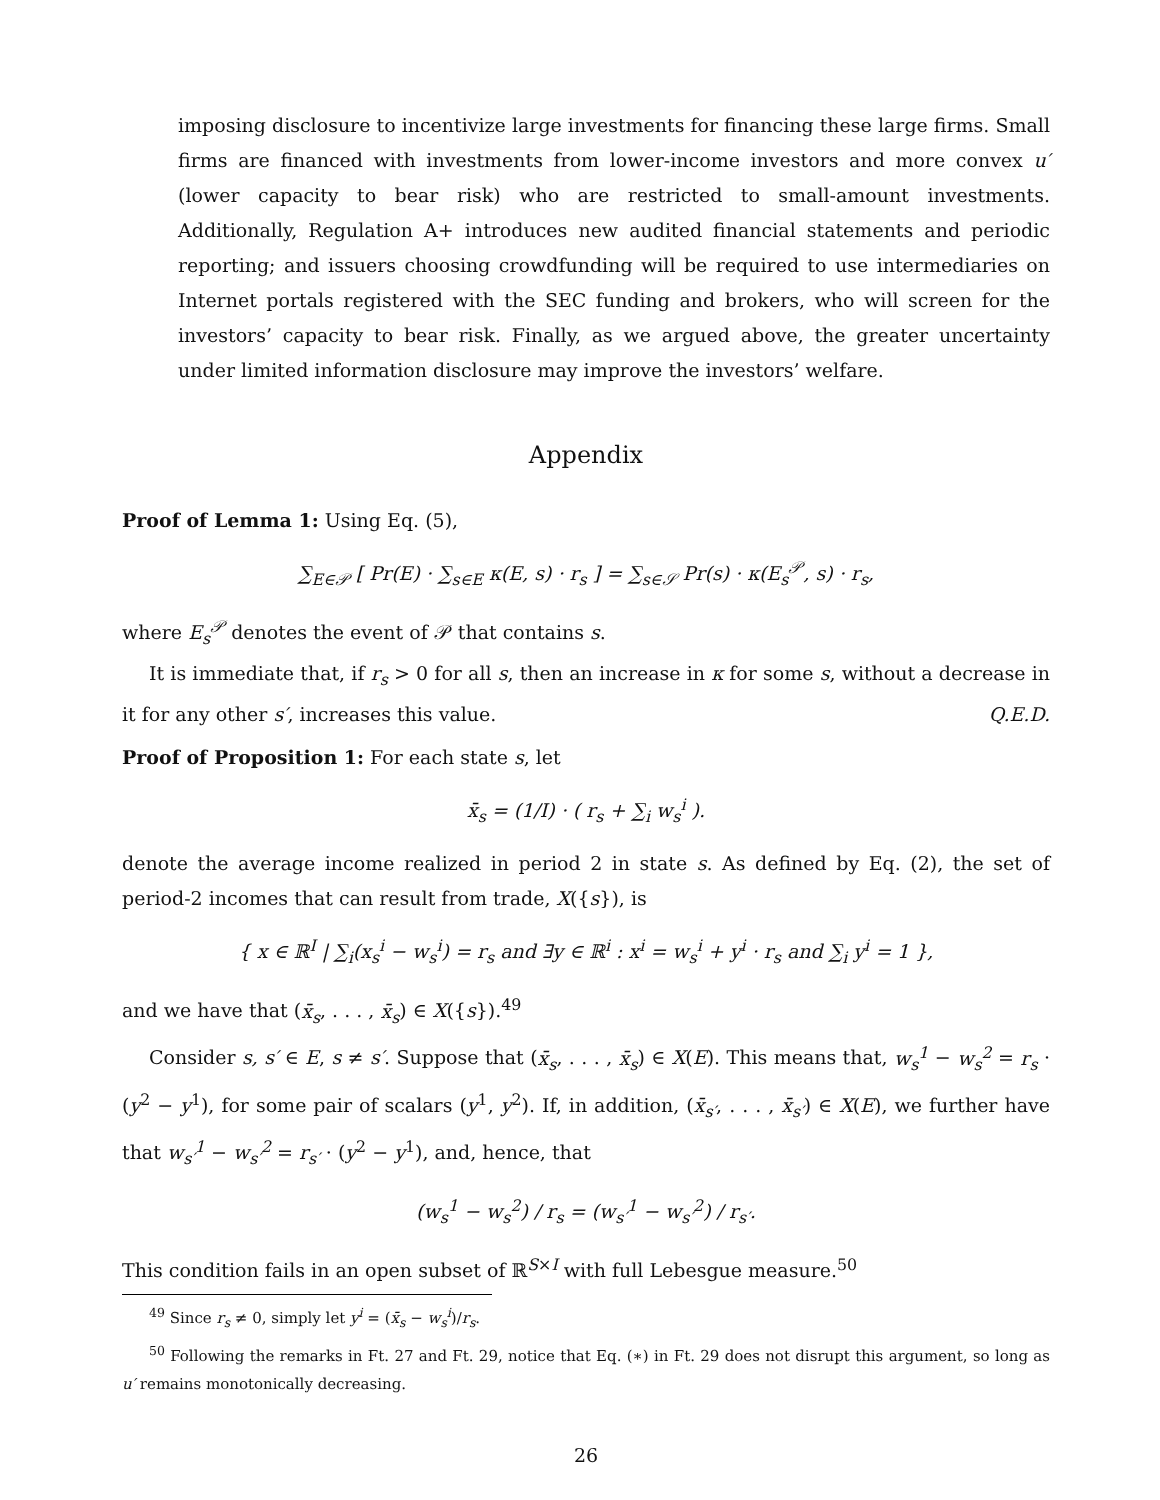imposing disclosure to incentivize large investments for financing these large firms. Small firms are financed with investments from lower-income investors and more convex u′ (lower capacity to bear risk) who are restricted to small-amount investments. Additionally, Regulation A+ introduces new audited financial statements and periodic reporting; and issuers choosing crowdfunding will be required to use intermediaries on Internet portals registered with the SEC funding and brokers, who will screen for the investors’ capacity to bear risk. Finally, as we argued above, the greater uncertainty under limited information disclosure may improve the investors’ welfare.
Appendix
Proof of Lemma 1: Using Eq. (5),
∑<sub>E∈𝒫</sub> [ Pr(E) · ∑<sub>s∈E</sub> κ(E, s) · r<sub>s</sub> ] = ∑<sub>s∈𝒮</sub> Pr(s) · κ(E<sub>s</sub><sup>𝒫</sup>, s) · r<sub>s</sub>,
where E<sub>s</sub><sup>𝒫</sup> denotes the event of 𝒫 that contains s.
It is immediate that, if r<sub>s</sub> > 0 for all s, then an increase in κ for some s, without a decrease in it for any other s′, increases this value. Q.E.D.
Proof of Proposition 1: For each state s, let
x̄<sub>s</sub> = (1/I) · ( r<sub>s</sub> + ∑<sub>i</sub> w<sub>s</sub><sup>i</sup> ).
denote the average income realized in period 2 in state s. As defined by Eq. (2), the set of period-2 incomes that can result from trade, X({s}), is
{ x ∈ ℝ<sup>I</sup> | ∑<sub>i</sub>(x<sub>s</sub><sup>i</sup> − w<sub>s</sub><sup>i</sup>) = r<sub>s</sub> and ∃y ∈ ℝ<sup>i</sup> : x<sup>i</sup> = w<sub>s</sub><sup>i</sup> + y<sup>i</sup> · r<sub>s</sub> and ∑<sub>i</sub> y<sup>i</sup> = 1 },
and we have that (x̄<sub>s</sub>, . . . , x̄<sub>s</sub>) ∈ X({s}).<sup>49</sup>
Consider s, s′ ∈ E, s ≠ s′. Suppose that (x̄<sub>s</sub>, . . . , x̄<sub>s</sub>) ∈ X(E). This means that, w<sub>s</sub><sup>1</sup> − w<sub>s</sub><sup>2</sup> = r<sub>s</sub> · (y<sup>2</sup> − y<sup>1</sup>), for some pair of scalars (y<sup>1</sup>, y<sup>2</sup>). If, in addition, (x̄<sub>s′</sub>, . . . , x̄<sub>s′</sub>) ∈ X(E), we further have that w<sub>s′</sub><sup>1</sup> − w<sub>s′</sub><sup>2</sup> = r<sub>s′</sub> · (y<sup>2</sup> − y<sup>1</sup>), and, hence, that
(w<sub>s</sub><sup>1</sup> − w<sub>s</sub><sup>2</sup>) / r<sub>s</sub> = (w<sub>s′</sub><sup>1</sup> − w<sub>s′</sub><sup>2</sup>) / r<sub>s′</sub>.
This condition fails in an open subset of ℝ<sup>S×I</sup> with full Lebesgue measure.<sup>50</sup>
<sup>49</sup> Since r<sub>s</sub> ≠ 0, simply let y<sup>i</sup> = (x̄<sub>s</sub> − w<sub>s</sub><sup>i</sup>)/r<sub>s</sub>.
<sup>50</sup> Following the remarks in Ft. 27 and Ft. 29, notice that Eq. (∗) in Ft. 29 does not disrupt this argument, so long as u′ remains monotonically decreasing.
26